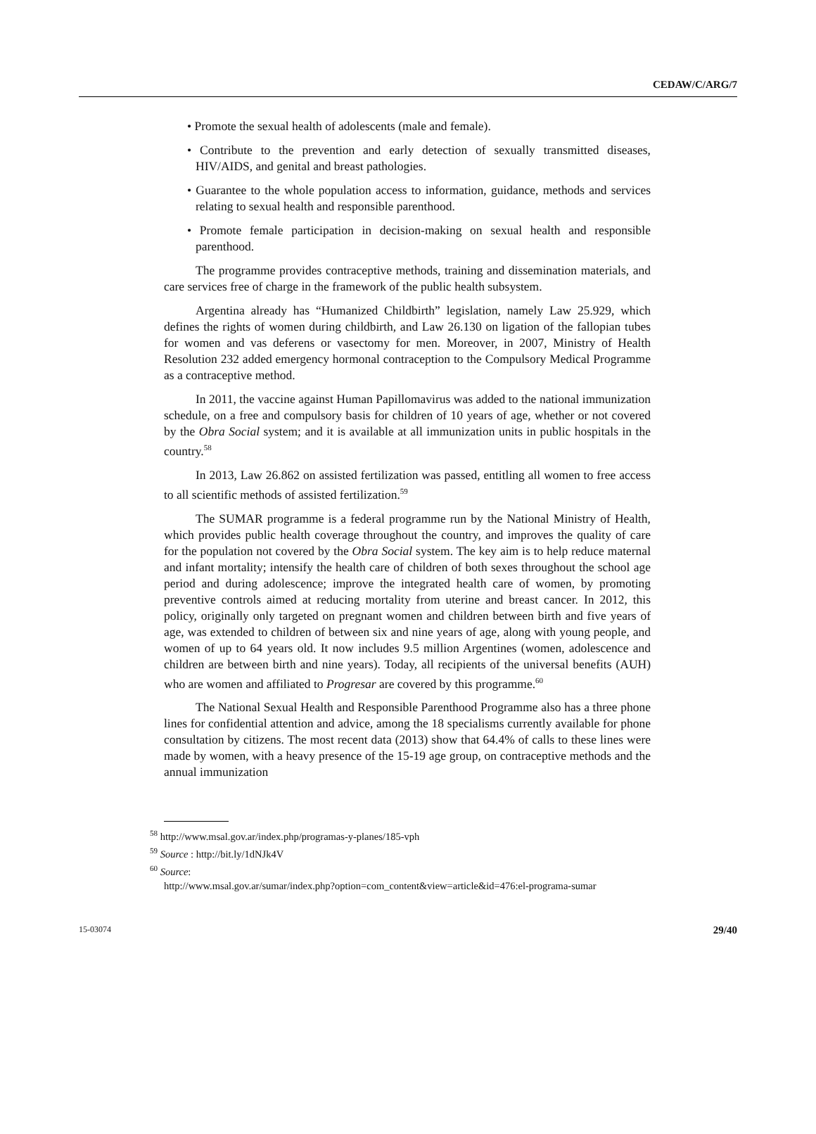CEDAW/C/ARG/7
• Promote the sexual health of adolescents (male and female).
• Contribute to the prevention and early detection of sexually transmitted diseases, HIV/AIDS, and genital and breast pathologies.
• Guarantee to the whole population access to information, guidance, methods and services relating to sexual health and responsible parenthood.
• Promote female participation in decision-making on sexual health and responsible parenthood.
The programme provides contraceptive methods, training and dissemination materials, and care services free of charge in the framework of the public health subsystem.
Argentina already has “Humanized Childbirth” legislation, namely Law 25.929, which defines the rights of women during childbirth, and Law 26.130 on ligation of the fallopian tubes for women and vas deferens or vasectomy for men. Moreover, in 2007, Ministry of Health Resolution 232 added emergency hormonal contraception to the Compulsory Medical Programme as a contraceptive method.
In 2011, the vaccine against Human Papillomavirus was added to the national immunization schedule, on a free and compulsory basis for children of 10 years of age, whether or not covered by the Obra Social system; and it is available at all immunization units in public hospitals in the country.<sup>58</sup>
In 2013, Law 26.862 on assisted fertilization was passed, entitling all women to free access to all scientific methods of assisted fertilization.<sup>59</sup>
The SUMAR programme is a federal programme run by the National Ministry of Health, which provides public health coverage throughout the country, and improves the quality of care for the population not covered by the Obra Social system. The key aim is to help reduce maternal and infant mortality; intensify the health care of children of both sexes throughout the school age period and during adolescence; improve the integrated health care of women, by promoting preventive controls aimed at reducing mortality from uterine and breast cancer. In 2012, this policy, originally only targeted on pregnant women and children between birth and five years of age, was extended to children of between six and nine years of age, along with young people, and women of up to 64 years old. It now includes 9.5 million Argentines (women, adolescence and children are between birth and nine years). Today, all recipients of the universal benefits (AUH) who are women and affiliated to Progresar are covered by this programme.<sup>60</sup>
The National Sexual Health and Responsible Parenthood Programme also has a three phone lines for confidential attention and advice, among the 18 specialisms currently available for phone consultation by citizens. The most recent data (2013) show that 64.4% of calls to these lines were made by women, with a heavy presence of the 15-19 age group, on contraceptive methods and the annual immunization
<sup>58</sup> http://www.msal.gov.ar/index.php/programas-y-planes/185-vph
<sup>59</sup> Source : http://bit.ly/1dNJk4V
<sup>60</sup> Source:
http://www.msal.gov.ar/sumar/index.php?option=com_content&view=article&id=476:el-programa-sumar
15-03074 29/40